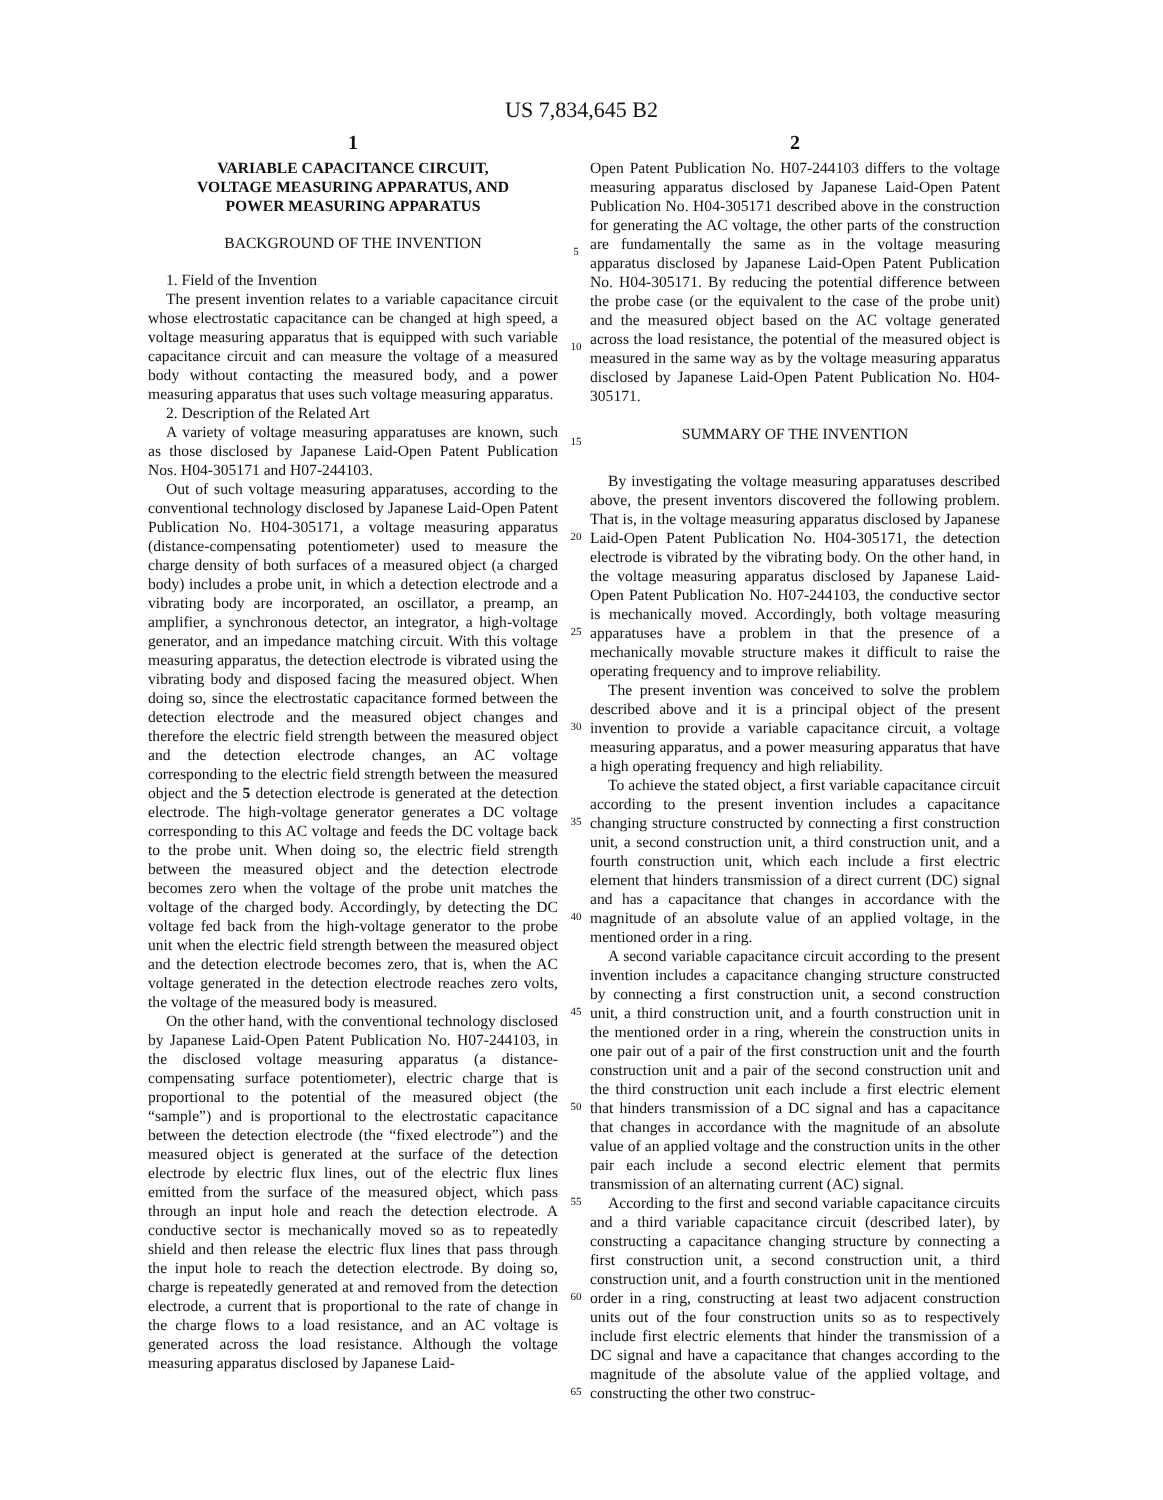US 7,834,645 B2
1
VARIABLE CAPACITANCE CIRCUIT,
VOLTAGE MEASURING APPARATUS, AND
POWER MEASURING APPARATUS
BACKGROUND OF THE INVENTION
1. Field of the Invention
The present invention relates to a variable capacitance circuit whose electrostatic capacitance can be changed at high speed, a voltage measuring apparatus that is equipped with such variable capacitance circuit and can measure the voltage of a measured body without contacting the measured body, and a power measuring apparatus that uses such voltage measuring apparatus.
2. Description of the Related Art
A variety of voltage measuring apparatuses are known, such as those disclosed by Japanese Laid-Open Patent Publication Nos. H04-305171 and H07-244103.
Out of such voltage measuring apparatuses, according to the conventional technology disclosed by Japanese Laid-Open Patent Publication No. H04-305171, a voltage measuring apparatus (distance-compensating potentiometer) used to measure the charge density of both surfaces of a measured object (a charged body) includes a probe unit, in which a detection electrode and a vibrating body are incorporated, an oscillator, a preamp, an amplifier, a synchronous detector, an integrator, a high-voltage generator, and an impedance matching circuit. With this voltage measuring apparatus, the detection electrode is vibrated using the vibrating body and disposed facing the measured object. When doing so, since the electrostatic capacitance formed between the detection electrode and the measured object changes and therefore the electric field strength between the measured object and the detection electrode changes, an AC voltage corresponding to the electric field strength between the measured object and the 5 detection electrode is generated at the detection electrode. The high-voltage generator generates a DC voltage corresponding to this AC voltage and feeds the DC voltage back to the probe unit. When doing so, the electric field strength between the measured object and the detection electrode becomes zero when the voltage of the probe unit matches the voltage of the charged body. Accordingly, by detecting the DC voltage fed back from the high-voltage generator to the probe unit when the electric field strength between the measured object and the detection electrode becomes zero, that is, when the AC voltage generated in the detection electrode reaches zero volts, the voltage of the measured body is measured.
On the other hand, with the conventional technology disclosed by Japanese Laid-Open Patent Publication No. H07-244103, in the disclosed voltage measuring apparatus (a distance-compensating surface potentiometer), electric charge that is proportional to the potential of the measured object (the “sample”) and is proportional to the electrostatic capacitance between the detection electrode (the “fixed electrode”) and the measured object is generated at the surface of the detection electrode by electric flux lines, out of the electric flux lines emitted from the surface of the measured object, which pass through an input hole and reach the detection electrode. A conductive sector is mechanically moved so as to repeatedly shield and then release the electric flux lines that pass through the input hole to reach the detection electrode. By doing so, charge is repeatedly generated at and removed from the detection electrode, a current that is proportional to the rate of change in the charge flows to a load resistance, and an AC voltage is generated across the load resistance. Although the voltage measuring apparatus disclosed by Japanese Laid-
5
10
15
20
25
30
35
40
45
50
55
60
65
2
Open Patent Publication No. H07-244103 differs to the voltage measuring apparatus disclosed by Japanese Laid-Open Patent Publication No. H04-305171 described above in the construction for generating the AC voltage, the other parts of the construction are fundamentally the same as in the voltage measuring apparatus disclosed by Japanese Laid-Open Patent Publication No. H04-305171. By reducing the potential difference between the probe case (or the equivalent to the case of the probe unit) and the measured object based on the AC voltage generated across the load resistance, the potential of the measured object is measured in the same way as by the voltage measuring apparatus disclosed by Japanese Laid-Open Patent Publication No. H04-305171.
SUMMARY OF THE INVENTION
By investigating the voltage measuring apparatuses described above, the present inventors discovered the following problem. That is, in the voltage measuring apparatus disclosed by Japanese Laid-Open Patent Publication No. H04-305171, the detection electrode is vibrated by the vibrating body. On the other hand, in the voltage measuring apparatus disclosed by Japanese Laid-Open Patent Publication No. H07-244103, the conductive sector is mechanically moved. Accordingly, both voltage measuring apparatuses have a problem in that the presence of a mechanically movable structure makes it difficult to raise the operating frequency and to improve reliability.
The present invention was conceived to solve the problem described above and it is a principal object of the present invention to provide a variable capacitance circuit, a voltage measuring apparatus, and a power measuring apparatus that have a high operating frequency and high reliability.
To achieve the stated object, a first variable capacitance circuit according to the present invention includes a capacitance changing structure constructed by connecting a first construction unit, a second construction unit, a third construction unit, and a fourth construction unit, which each include a first electric element that hinders transmission of a direct current (DC) signal and has a capacitance that changes in accordance with the magnitude of an absolute value of an applied voltage, in the mentioned order in a ring.
A second variable capacitance circuit according to the present invention includes a capacitance changing structure constructed by connecting a first construction unit, a second construction unit, a third construction unit, and a fourth construction unit in the mentioned order in a ring, wherein the construction units in one pair out of a pair of the first construction unit and the fourth construction unit and a pair of the second construction unit and the third construction unit each include a first electric element that hinders transmission of a DC signal and has a capacitance that changes in accordance with the magnitude of an absolute value of an applied voltage and the construction units in the other pair each include a second electric element that permits transmission of an alternating current (AC) signal.
According to the first and second variable capacitance circuits and a third variable capacitance circuit (described later), by constructing a capacitance changing structure by connecting a first construction unit, a second construction unit, a third construction unit, and a fourth construction unit in the mentioned order in a ring, constructing at least two adjacent construction units out of the four construction units so as to respectively include first electric elements that hinder the transmission of a DC signal and have a capacitance that changes according to the magnitude of the absolute value of the applied voltage, and constructing the other two construc-